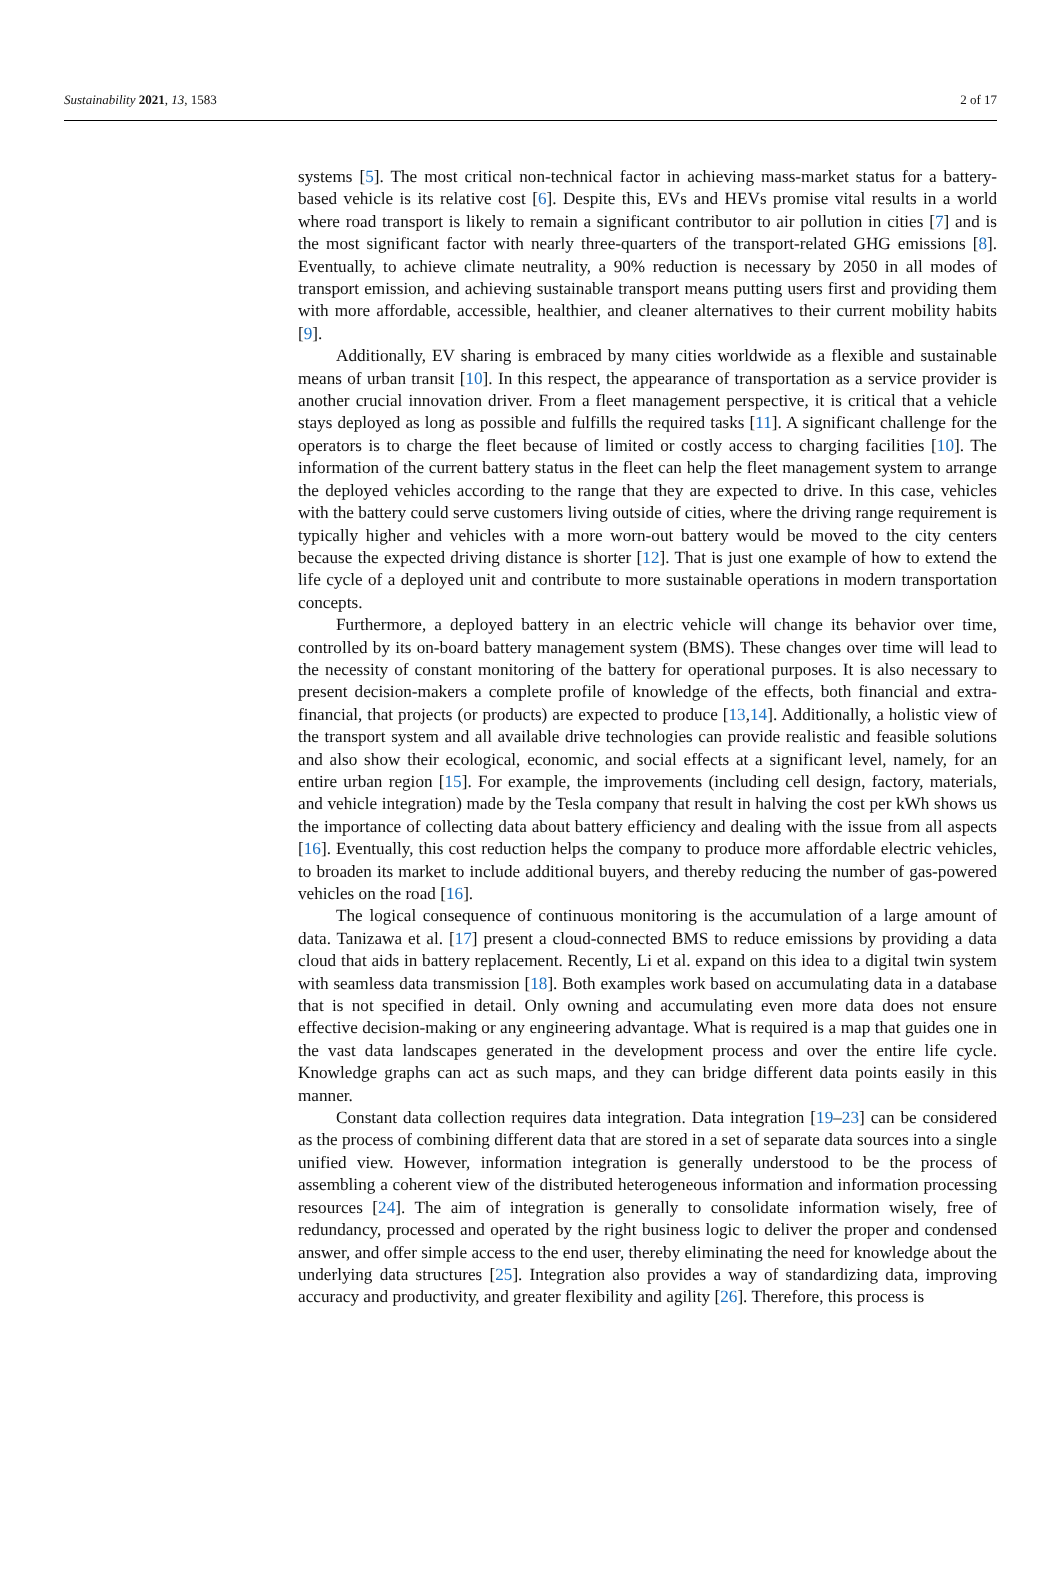Sustainability 2021, 13, 1583 2 of 17
systems [5]. The most critical non-technical factor in achieving mass-market status for a battery-based vehicle is its relative cost [6]. Despite this, EVs and HEVs promise vital results in a world where road transport is likely to remain a significant contributor to air pollution in cities [7] and is the most significant factor with nearly three-quarters of the transport-related GHG emissions [8]. Eventually, to achieve climate neutrality, a 90% reduction is necessary by 2050 in all modes of transport emission, and achieving sustainable transport means putting users first and providing them with more affordable, accessible, healthier, and cleaner alternatives to their current mobility habits [9].
Additionally, EV sharing is embraced by many cities worldwide as a flexible and sustainable means of urban transit [10]. In this respect, the appearance of transportation as a service provider is another crucial innovation driver. From a fleet management perspective, it is critical that a vehicle stays deployed as long as possible and fulfills the required tasks [11]. A significant challenge for the operators is to charge the fleet because of limited or costly access to charging facilities [10]. The information of the current battery status in the fleet can help the fleet management system to arrange the deployed vehicles according to the range that they are expected to drive. In this case, vehicles with the battery could serve customers living outside of cities, where the driving range requirement is typically higher and vehicles with a more worn-out battery would be moved to the city centers because the expected driving distance is shorter [12]. That is just one example of how to extend the life cycle of a deployed unit and contribute to more sustainable operations in modern transportation concepts.
Furthermore, a deployed battery in an electric vehicle will change its behavior over time, controlled by its on-board battery management system (BMS). These changes over time will lead to the necessity of constant monitoring of the battery for operational purposes. It is also necessary to present decision-makers a complete profile of knowledge of the effects, both financial and extra-financial, that projects (or products) are expected to produce [13,14]. Additionally, a holistic view of the transport system and all available drive technologies can provide realistic and feasible solutions and also show their ecological, economic, and social effects at a significant level, namely, for an entire urban region [15]. For example, the improvements (including cell design, factory, materials, and vehicle integration) made by the Tesla company that result in halving the cost per kWh shows us the importance of collecting data about battery efficiency and dealing with the issue from all aspects [16]. Eventually, this cost reduction helps the company to produce more affordable electric vehicles, to broaden its market to include additional buyers, and thereby reducing the number of gas-powered vehicles on the road [16].
The logical consequence of continuous monitoring is the accumulation of a large amount of data. Tanizawa et al. [17] present a cloud-connected BMS to reduce emissions by providing a data cloud that aids in battery replacement. Recently, Li et al. expand on this idea to a digital twin system with seamless data transmission [18]. Both examples work based on accumulating data in a database that is not specified in detail. Only owning and accumulating even more data does not ensure effective decision-making or any engineering advantage. What is required is a map that guides one in the vast data landscapes generated in the development process and over the entire life cycle. Knowledge graphs can act as such maps, and they can bridge different data points easily in this manner.
Constant data collection requires data integration. Data integration [19–23] can be considered as the process of combining different data that are stored in a set of separate data sources into a single unified view. However, information integration is generally understood to be the process of assembling a coherent view of the distributed heterogeneous information and information processing resources [24]. The aim of integration is generally to consolidate information wisely, free of redundancy, processed and operated by the right business logic to deliver the proper and condensed answer, and offer simple access to the end user, thereby eliminating the need for knowledge about the underlying data structures [25]. Integration also provides a way of standardizing data, improving accuracy and productivity, and greater flexibility and agility [26]. Therefore, this process is